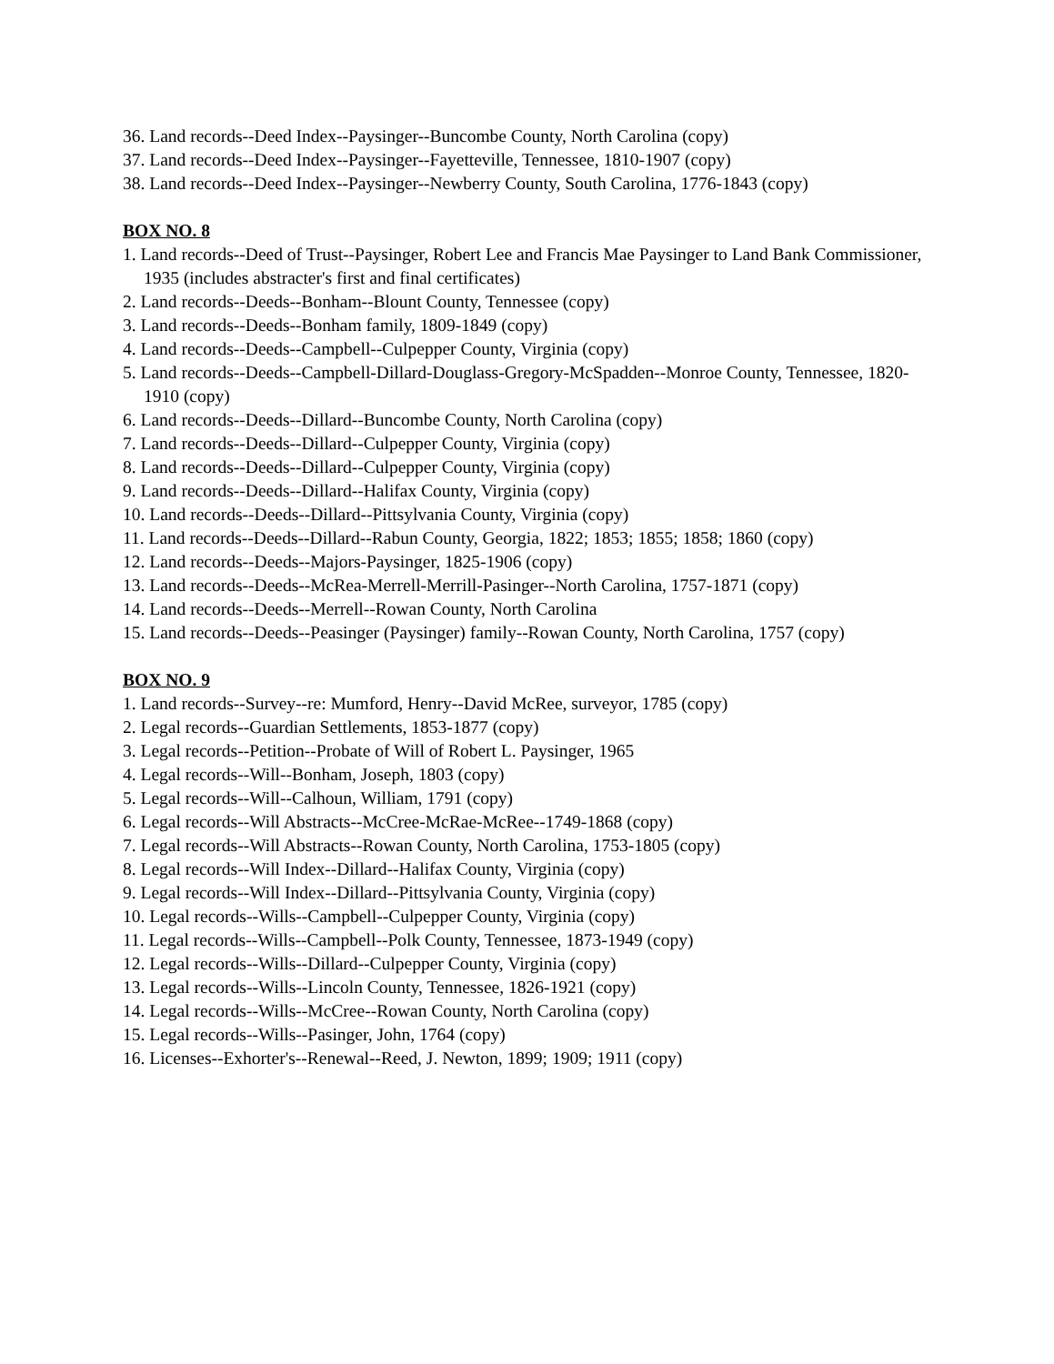36. Land records--Deed Index--Paysinger--Buncombe County, North Carolina (copy)
37. Land records--Deed Index--Paysinger--Fayetteville, Tennessee, 1810-1907 (copy)
38. Land records--Deed Index--Paysinger--Newberry County, South Carolina, 1776-1843 (copy)
BOX NO. 8
1. Land records--Deed of Trust--Paysinger, Robert Lee and Francis Mae Paysinger to Land Bank Commissioner, 1935 (includes abstracter's first and final certificates)
2. Land records--Deeds--Bonham--Blount County, Tennessee (copy)
3. Land records--Deeds--Bonham family, 1809-1849 (copy)
4. Land records--Deeds--Campbell--Culpepper County, Virginia (copy)
5. Land records--Deeds--Campbell-Dillard-Douglass-Gregory-McSpadden--Monroe County, Tennessee, 1820-1910 (copy)
6. Land records--Deeds--Dillard--Buncombe County, North Carolina (copy)
7. Land records--Deeds--Dillard--Culpepper County, Virginia (copy)
8. Land records--Deeds--Dillard--Culpepper County, Virginia (copy)
9. Land records--Deeds--Dillard--Halifax County, Virginia (copy)
10. Land records--Deeds--Dillard--Pittsylvania County, Virginia (copy)
11. Land records--Deeds--Dillard--Rabun County, Georgia, 1822; 1853; 1855; 1858; 1860 (copy)
12. Land records--Deeds--Majors-Paysinger, 1825-1906 (copy)
13. Land records--Deeds--McRea-Merrell-Merrill-Pasinger--North Carolina, 1757-1871 (copy)
14. Land records--Deeds--Merrell--Rowan County, North Carolina
15. Land records--Deeds--Peasinger (Paysinger) family--Rowan County, North Carolina, 1757 (copy)
BOX NO. 9
1. Land records--Survey--re: Mumford, Henry--David McRee, surveyor, 1785 (copy)
2. Legal records--Guardian Settlements, 1853-1877 (copy)
3. Legal records--Petition--Probate of Will of Robert L. Paysinger, 1965
4. Legal records--Will--Bonham, Joseph, 1803 (copy)
5. Legal records--Will--Calhoun, William, 1791 (copy)
6. Legal records--Will Abstracts--McCree-McRae-McRee--1749-1868 (copy)
7. Legal records--Will Abstracts--Rowan County, North Carolina, 1753-1805 (copy)
8. Legal records--Will Index--Dillard--Halifax County, Virginia (copy)
9. Legal records--Will Index--Dillard--Pittsylvania County, Virginia (copy)
10. Legal records--Wills--Campbell--Culpepper County, Virginia (copy)
11. Legal records--Wills--Campbell--Polk County, Tennessee, 1873-1949 (copy)
12. Legal records--Wills--Dillard--Culpepper County, Virginia (copy)
13. Legal records--Wills--Lincoln County, Tennessee, 1826-1921 (copy)
14. Legal records--Wills--McCree--Rowan County, North Carolina (copy)
15. Legal records--Wills--Pasinger, John, 1764 (copy)
16. Licenses--Exhorter's--Renewal--Reed, J. Newton, 1899; 1909; 1911 (copy)